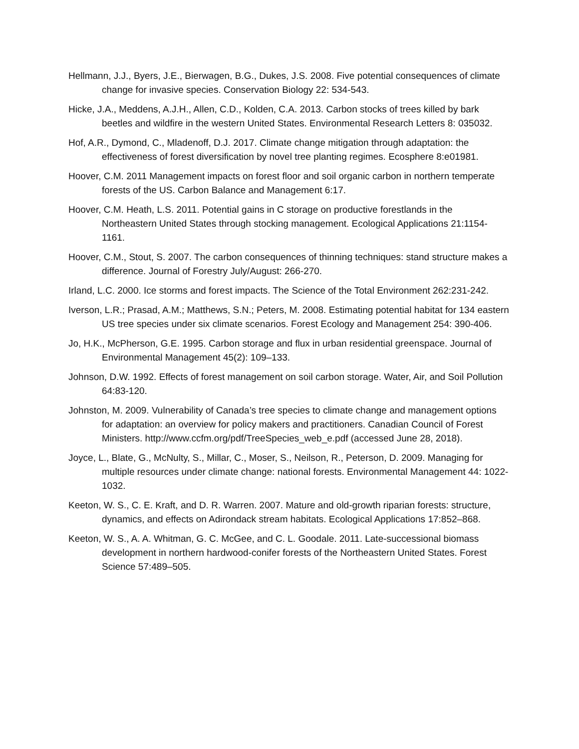Hellmann, J.J., Byers, J.E., Bierwagen, B.G., Dukes, J.S. 2008. Five potential consequences of climate change for invasive species. Conservation Biology 22: 534-543.
Hicke, J.A., Meddens, A.J.H., Allen, C.D., Kolden, C.A. 2013. Carbon stocks of trees killed by bark beetles and wildfire in the western United States. Environmental Research Letters 8: 035032.
Hof, A.R., Dymond, C., Mladenoff, D.J. 2017. Climate change mitigation through adaptation: the effectiveness of forest diversification by novel tree planting regimes. Ecosphere 8:e01981.
Hoover, C.M. 2011 Management impacts on forest floor and soil organic carbon in northern temperate forests of the US. Carbon Balance and Management 6:17.
Hoover, C.M. Heath, L.S. 2011. Potential gains in C storage on productive forestlands in the Northeastern United States through stocking management. Ecological Applications 21:1154-1161.
Hoover, C.M., Stout, S. 2007. The carbon consequences of thinning techniques: stand structure makes a difference. Journal of Forestry July/August: 266-270.
Irland, L.C. 2000. Ice storms and forest impacts. The Science of the Total Environment 262:231-242.
Iverson, L.R.; Prasad, A.M.; Matthews, S.N.; Peters, M. 2008. Estimating potential habitat for 134 eastern US tree species under six climate scenarios. Forest Ecology and Management 254: 390-406.
Jo, H.K., McPherson, G.E. 1995. Carbon storage and flux in urban residential greenspace. Journal of Environmental Management 45(2): 109–133.
Johnson, D.W. 1992. Effects of forest management on soil carbon storage. Water, Air, and Soil Pollution 64:83-120.
Johnston, M. 2009. Vulnerability of Canada’s tree species to climate change and management options for adaptation: an overview for policy makers and practitioners. Canadian Council of Forest Ministers. http://www.ccfm.org/pdf/TreeSpecies_web_e.pdf (accessed June 28, 2018).
Joyce, L., Blate, G., McNulty, S., Millar, C., Moser, S., Neilson, R., Peterson, D. 2009. Managing for multiple resources under climate change: national forests. Environmental Management 44: 1022-1032.
Keeton, W. S., C. E. Kraft, and D. R. Warren. 2007. Mature and old-growth riparian forests: structure, dynamics, and effects on Adirondack stream habitats. Ecological Applications 17:852–868.
Keeton, W. S., A. A. Whitman, G. C. McGee, and C. L. Goodale. 2011. Late-successional biomass development in northern hardwood-conifer forests of the Northeastern United States. Forest Science 57:489–505.